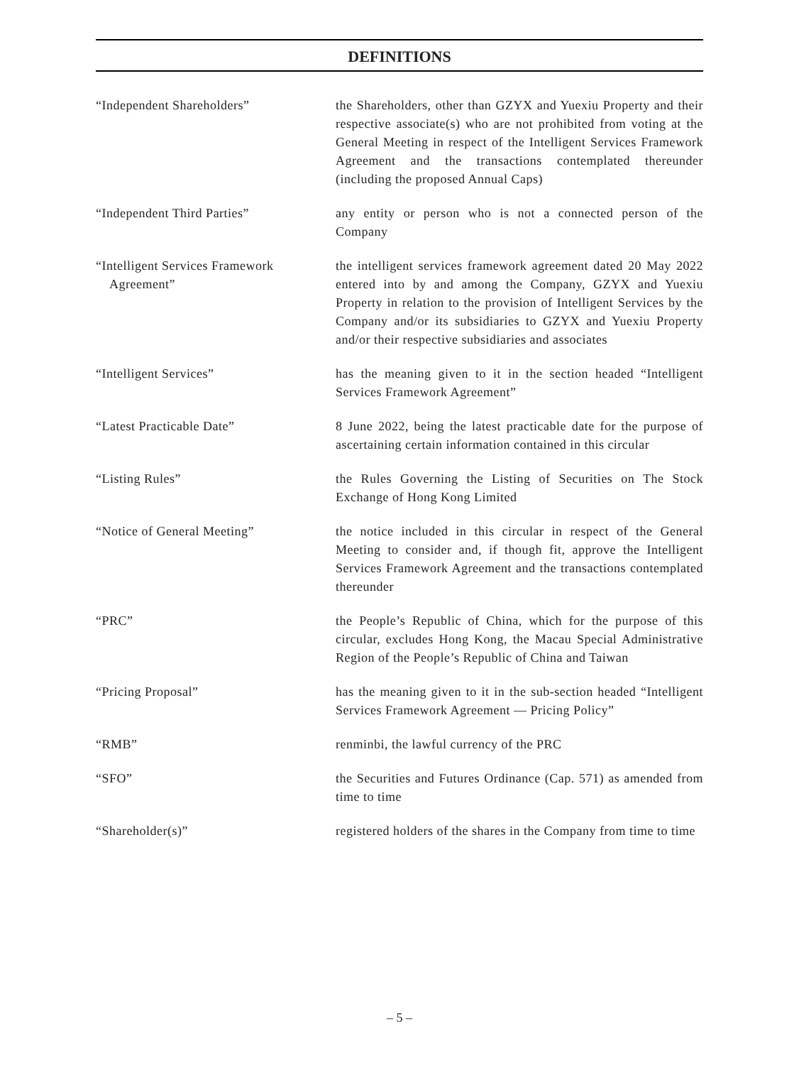DEFINITIONS
“Independent Shareholders” the Shareholders, other than GZYX and Yuexiu Property and their respective associate(s) who are not prohibited from voting at the General Meeting in respect of the Intelligent Services Framework Agreement and the transactions contemplated thereunder (including the proposed Annual Caps)
“Independent Third Parties” any entity or person who is not a connected person of the Company
“Intelligent Services Framework
Agreement”
the intelligent services framework agreement dated 20 May 2022 entered into by and among the Company, GZYX and Yuexiu Property in relation to the provision of Intelligent Services by the Company and/or its subsidiaries to GZYX and Yuexiu Property and/or their respective subsidiaries and associates
“Intelligent Services” has the meaning given to it in the section headed “Intelligent Services Framework Agreement”
“Latest Practicable Date” 8 June 2022, being the latest practicable date for the purpose of ascertaining certain information contained in this circular
“Listing Rules” the Rules Governing the Listing of Securities on The Stock Exchange of Hong Kong Limited
“Notice of General Meeting” the notice included in this circular in respect of the General Meeting to consider and, if though fit, approve the Intelligent Services Framework Agreement and the transactions contemplated thereunder
“PRC” the People’s Republic of China, which for the purpose of this circular, excludes Hong Kong, the Macau Special Administrative Region of the People’s Republic of China and Taiwan
“Pricing Proposal” has the meaning given to it in the sub-section headed “Intelligent Services Framework Agreement — Pricing Policy”
“RMB” renminbi, the lawful currency of the PRC
“SFO” the Securities and Futures Ordinance (Cap. 571) as amended from time to time
“Shareholder(s)” registered holders of the shares in the Company from time to time
– 5 –